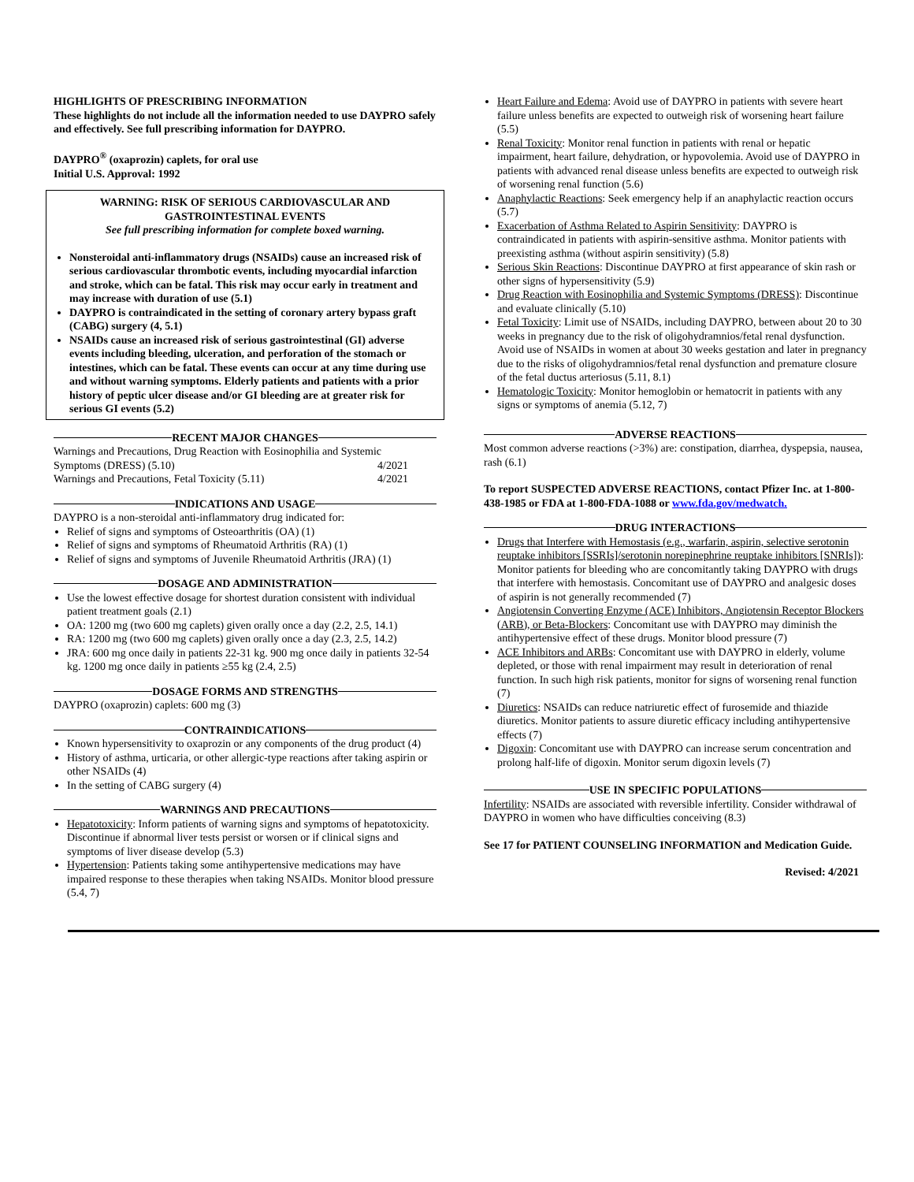HIGHLIGHTS OF PRESCRIBING INFORMATION
These highlights do not include all the information needed to use DAYPRO safely and effectively. See full prescribing information for DAYPRO.
DAYPRO<sup>®</sup> (oxaprozin) caplets, for oral use
Initial U.S. Approval: 1992
WARNING: RISK OF SERIOUS CARDIOVASCULAR AND GASTROINTESTINAL EVENTS
See full prescribing information for complete boxed warning.
Nonsteroidal anti-inflammatory drugs (NSAIDs) cause an increased risk of serious cardiovascular thrombotic events, including myocardial infarction and stroke, which can be fatal. This risk may occur early in treatment and may increase with duration of use (5.1)
DAYPRO is contraindicated in the setting of coronary artery bypass graft (CABG) surgery (4, 5.1)
NSAIDs cause an increased risk of serious gastrointestinal (GI) adverse events including bleeding, ulceration, and perforation of the stomach or intestines, which can be fatal. These events can occur at any time during use and without warning symptoms. Elderly patients and patients with a prior history of peptic ulcer disease and/or GI bleeding are at greater risk for serious GI events (5.2)
RECENT MAJOR CHANGES
Warnings and Precautions, Drug Reaction with Eosinophilia and Systemic
Symptoms (DRESS) (5.10) 4/2021
Warnings and Precautions, Fetal Toxicity (5.11) 4/2021
INDICATIONS AND USAGE
DAYPRO is a non-steroidal anti-inflammatory drug indicated for:
Relief of signs and symptoms of Osteoarthritis (OA) (1)
Relief of signs and symptoms of Rheumatoid Arthritis (RA) (1)
Relief of signs and symptoms of Juvenile Rheumatoid Arthritis (JRA) (1)
DOSAGE AND ADMINISTRATION
Use the lowest effective dosage for shortest duration consistent with individual patient treatment goals (2.1)
OA: 1200 mg (two 600 mg caplets) given orally once a day (2.2, 2.5, 14.1)
RA: 1200 mg (two 600 mg caplets) given orally once a day (2.3, 2.5, 14.2)
JRA: 600 mg once daily in patients 22-31 kg. 900 mg once daily in patients 32-54 kg. 1200 mg once daily in patients ≥55 kg (2.4, 2.5)
DOSAGE FORMS AND STRENGTHS
DAYPRO (oxaprozin) caplets: 600 mg (3)
CONTRAINDICATIONS
Known hypersensitivity to oxaprozin or any components of the drug product (4)
History of asthma, urticaria, or other allergic-type reactions after taking aspirin or other NSAIDs (4)
In the setting of CABG surgery (4)
WARNINGS AND PRECAUTIONS
Hepatotoxicity: Inform patients of warning signs and symptoms of hepatotoxicity. Discontinue if abnormal liver tests persist or worsen or if clinical signs and symptoms of liver disease develop (5.3)
Hypertension: Patients taking some antihypertensive medications may have impaired response to these therapies when taking NSAIDs. Monitor blood pressure (5.4, 7)
Heart Failure and Edema: Avoid use of DAYPRO in patients with severe heart failure unless benefits are expected to outweigh risk of worsening heart failure (5.5)
Renal Toxicity: Monitor renal function in patients with renal or hepatic impairment, heart failure, dehydration, or hypovolemia. Avoid use of DAYPRO in patients with advanced renal disease unless benefits are expected to outweigh risk of worsening renal function (5.6)
Anaphylactic Reactions: Seek emergency help if an anaphylactic reaction occurs (5.7)
Exacerbation of Asthma Related to Aspirin Sensitivity: DAYPRO is contraindicated in patients with aspirin-sensitive asthma. Monitor patients with preexisting asthma (without aspirin sensitivity) (5.8)
Serious Skin Reactions: Discontinue DAYPRO at first appearance of skin rash or other signs of hypersensitivity (5.9)
Drug Reaction with Eosinophilia and Systemic Symptoms (DRESS): Discontinue and evaluate clinically (5.10)
Fetal Toxicity: Limit use of NSAIDs, including DAYPRO, between about 20 to 30 weeks in pregnancy due to the risk of oligohydramnios/fetal renal dysfunction. Avoid use of NSAIDs in women at about 30 weeks gestation and later in pregnancy due to the risks of oligohydramnios/fetal renal dysfunction and premature closure of the fetal ductus arteriosus (5.11, 8.1)
Hematologic Toxicity: Monitor hemoglobin or hematocrit in patients with any signs or symptoms of anemia (5.12, 7)
ADVERSE REACTIONS
Most common adverse reactions (>3%) are: constipation, diarrhea, dyspepsia, nausea, rash (6.1)
To report SUSPECTED ADVERSE REACTIONS, contact Pfizer Inc. at 1-800-438-1985 or FDA at 1-800-FDA-1088 or www.fda.gov/medwatch.
DRUG INTERACTIONS
Drugs that Interfere with Hemostasis (e.g., warfarin, aspirin, selective serotonin reuptake inhibitors [SSRIs]/serotonin norepinephrine reuptake inhibitors [SNRIs]): Monitor patients for bleeding who are concomitantly taking DAYPRO with drugs that interfere with hemostasis. Concomitant use of DAYPRO and analgesic doses of aspirin is not generally recommended (7)
Angiotensin Converting Enzyme (ACE) Inhibitors, Angiotensin Receptor Blockers (ARB), or Beta-Blockers: Concomitant use with DAYPRO may diminish the antihypertensive effect of these drugs. Monitor blood pressure (7)
ACE Inhibitors and ARBs: Concomitant use with DAYPRO in elderly, volume depleted, or those with renal impairment may result in deterioration of renal function. In such high risk patients, monitor for signs of worsening renal function (7)
Diuretics: NSAIDs can reduce natriuretic effect of furosemide and thiazide diuretics. Monitor patients to assure diuretic efficacy including antihypertensive effects (7)
Digoxin: Concomitant use with DAYPRO can increase serum concentration and prolong half-life of digoxin. Monitor serum digoxin levels (7)
USE IN SPECIFIC POPULATIONS
Infertility: NSAIDs are associated with reversible infertility. Consider withdrawal of DAYPRO in women who have difficulties conceiving (8.3)
See 17 for PATIENT COUNSELING INFORMATION and Medication Guide.
Revised: 4/2021